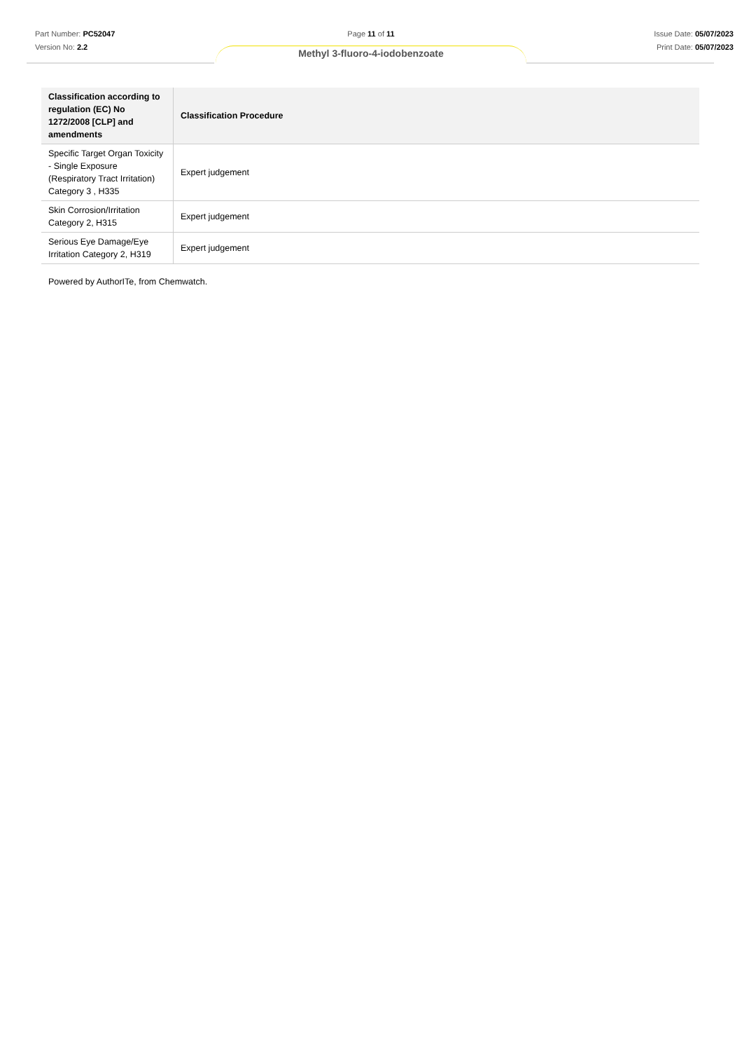Part Number: PC52047
Version No: 2.2
Issue Date: 05/07/2023
Print Date: 05/07/2023
Page 11 of 11
Methyl 3-fluoro-4-iodobenzoate
| Classification according to regulation (EC) No 1272/2008 [CLP] and amendments | Classification Procedure |
| --- | --- |
| Specific Target Organ Toxicity - Single Exposure (Respiratory Tract Irritation) Category 3 , H335 | Expert judgement |
| Skin Corrosion/Irritation Category 2, H315 | Expert judgement |
| Serious Eye Damage/Eye Irritation Category 2, H319 | Expert judgement |
Powered by AuthorITe, from Chemwatch.